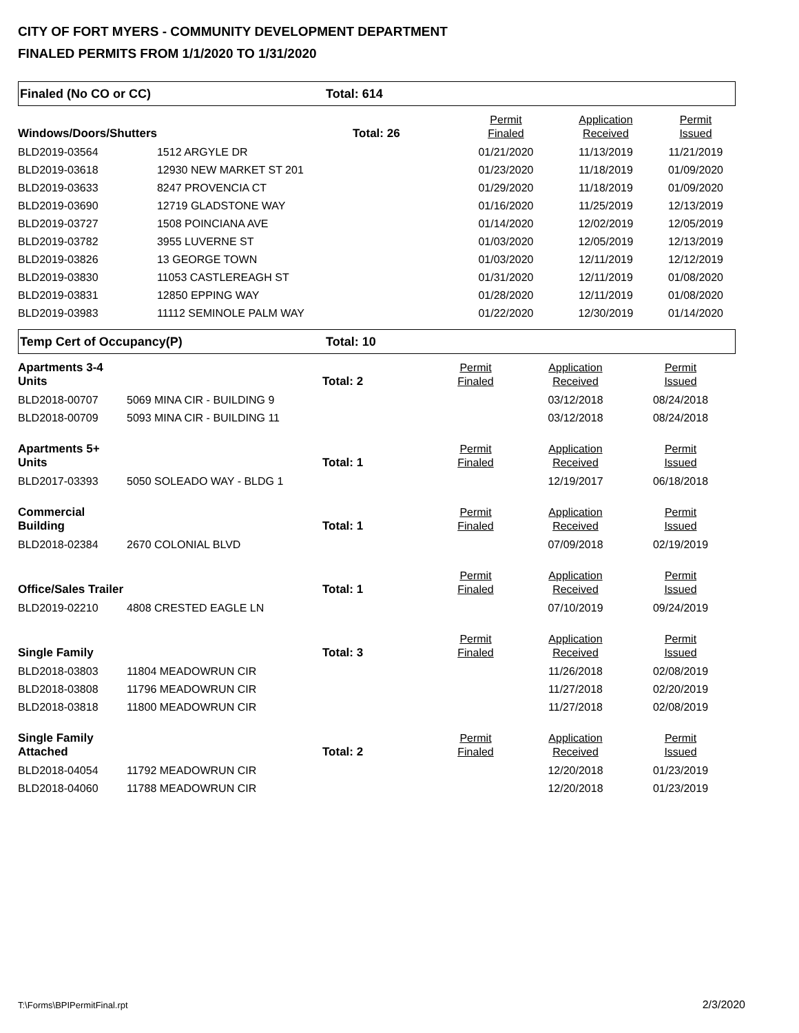CITY OF FORT MYERS - COMMUNITY DEVELOPMENT DEPARTMENT
FINALED PERMITS FROM 1/1/2020 TO 1/31/2020
Finaled (No CO or CC) Total: 614
| Windows/Doors/Shutters | | Total: 26 | Permit Finaled | Application Received | Permit Issued |
| --- | --- | --- | --- | --- | --- |
| BLD2019-03564 | 1512 ARGYLE DR | | 01/21/2020 | 11/13/2019 | 11/21/2019 |
| BLD2019-03618 | 12930 NEW MARKET ST 201 | | 01/23/2020 | 11/18/2019 | 01/09/2020 |
| BLD2019-03633 | 8247 PROVENCIA CT | | 01/29/2020 | 11/18/2019 | 01/09/2020 |
| BLD2019-03690 | 12719 GLADSTONE WAY | | 01/16/2020 | 11/25/2019 | 12/13/2019 |
| BLD2019-03727 | 1508 POINCIANA AVE | | 01/14/2020 | 12/02/2019 | 12/05/2019 |
| BLD2019-03782 | 3955 LUVERNE ST | | 01/03/2020 | 12/05/2019 | 12/13/2019 |
| BLD2019-03826 | 13 GEORGE TOWN | | 01/03/2020 | 12/11/2019 | 12/12/2019 |
| BLD2019-03830 | 11053 CASTLEREAGH ST | | 01/31/2020 | 12/11/2019 | 01/08/2020 |
| BLD2019-03831 | 12850 EPPING WAY | | 01/28/2020 | 12/11/2019 | 01/08/2020 |
| BLD2019-03983 | 11112 SEMINOLE PALM WAY | | 01/22/2020 | 12/30/2019 | 01/14/2020 |
Temp Cert of Occupancy(P) Total: 10
| Apartments 3-4 Units | | Total: 2 | Permit Finaled | Application Received | Permit Issued |
| --- | --- | --- | --- | --- | --- |
| BLD2018-00707 | 5069 MINA CIR - BUILDING 9 | | | 03/12/2018 | 08/24/2018 |
| BLD2018-00709 | 5093 MINA CIR - BUILDING 11 | | | 03/12/2018 | 08/24/2018 |
| Apartments 5+ Units | | Total: 1 | Permit Finaled | Application Received | Permit Issued |
| BLD2017-03393 | 5050 SOLEADO WAY - BLDG 1 | | | 12/19/2017 | 06/18/2018 |
| Commercial Building | | Total: 1 | Permit Finaled | Application Received | Permit Issued |
| BLD2018-02384 | 2670 COLONIAL BLVD | | | 07/09/2018 | 02/19/2019 |
| Office/Sales Trailer | | Total: 1 | Permit Finaled | Application Received | Permit Issued |
| BLD2019-02210 | 4808 CRESTED EAGLE LN | | | 07/10/2019 | 09/24/2019 |
| Single Family | | Total: 3 | Permit Finaled | Application Received | Permit Issued |
| BLD2018-03803 | 11804 MEADOWRUN CIR | | | 11/26/2018 | 02/08/2019 |
| BLD2018-03808 | 11796 MEADOWRUN CIR | | | 11/27/2018 | 02/20/2019 |
| BLD2018-03818 | 11800 MEADOWRUN CIR | | | 11/27/2018 | 02/08/2019 |
| Single Family Attached | | Total: 2 | Permit Finaled | Application Received | Permit Issued |
| BLD2018-04054 | 11792 MEADOWRUN CIR | | | 12/20/2018 | 01/23/2019 |
| BLD2018-04060 | 11788 MEADOWRUN CIR | | | 12/20/2018 | 01/23/2019 |
T:\Forms\BPIPermitFinal.rpt 2/3/2020